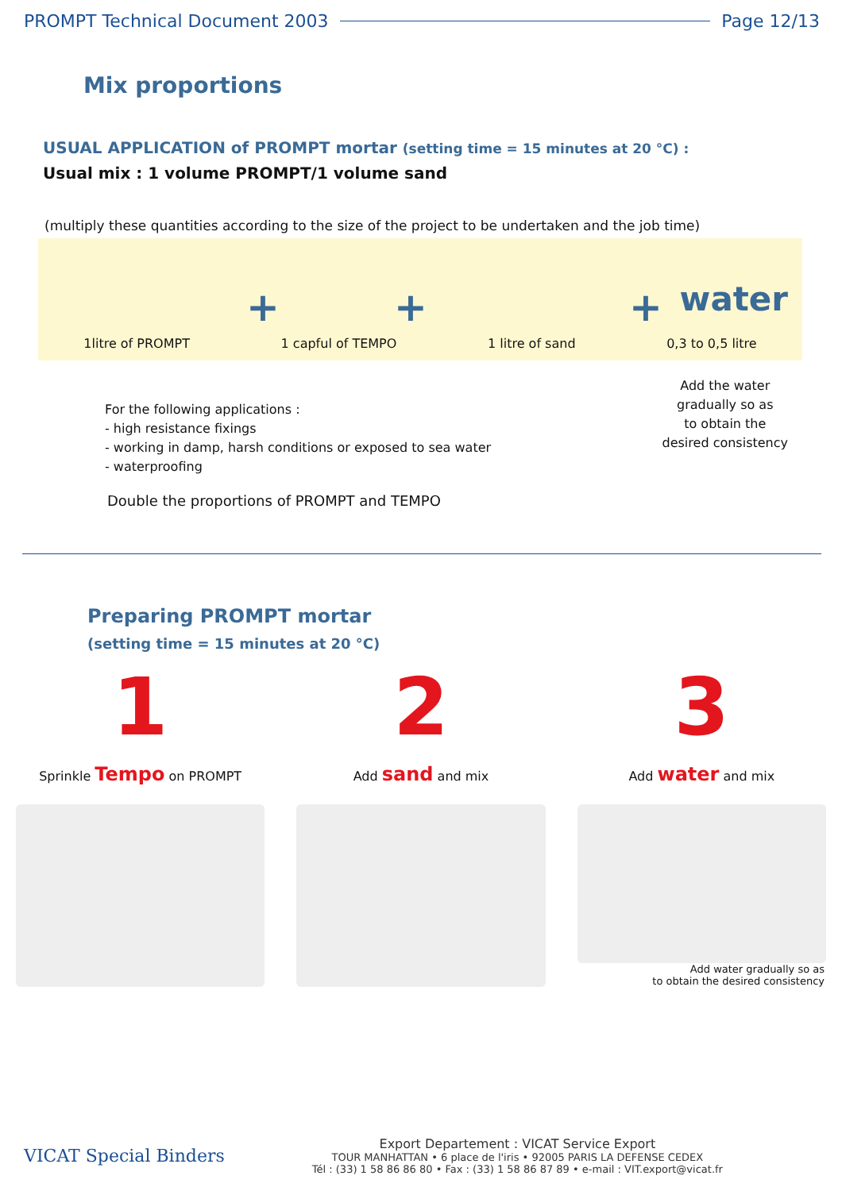PROMPT Technical Document 2003 Page 12/13
Mix proportions
USUAL APPLICATION of PROMPT mortar (setting time = 15 minutes at 20 °C) :
Usual mix : 1 volume PROMPT/1 volume sand
(multiply these quantities according to the size of the project to be undertaken and the job time)
+ + + water
1litre of PROMPT 1 capful of TEMPO 1 litre of sand 0,3 to 0,5 litre
For the following applications :
- high resistance fixings
- working in damp, harsh conditions or exposed to sea water
- waterproofing
Double the proportions of PROMPT and TEMPO
Add the water
gradually so as
to obtain the
desired consistency
Preparing PROMPT mortar
(setting time = 15 minutes at 20 °C)
1
Sprinkle Tempo on PROMPT
2
Add sand and mix
3
Add water and mix
Add water gradually so as
to obtain the desired consistency
VICAT Special Binders
Export Departement : VICAT Service Export
TOUR MANHATTAN • 6 place de l'iris • 92005 PARIS LA DEFENSE CEDEX
Tél : (33) 1 58 86 86 80 • Fax : (33) 1 58 86 87 89 • e-mail : VIT.export@vicat.fr